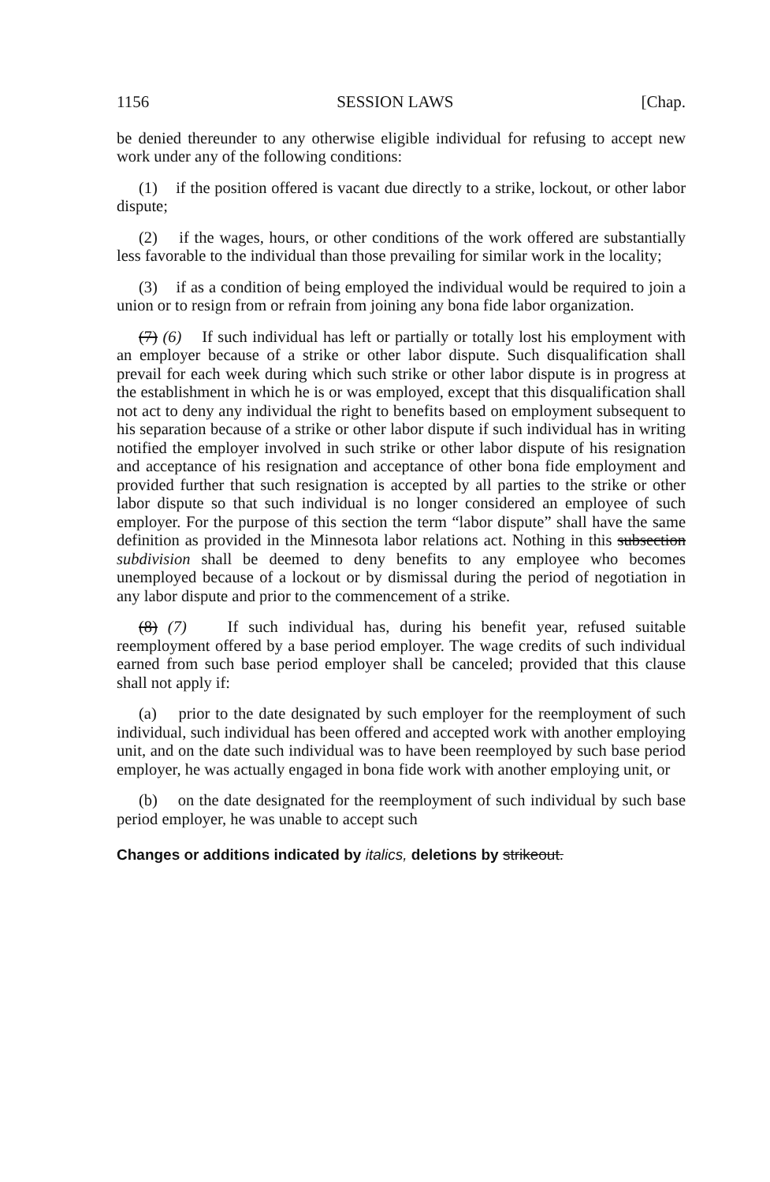1156 SESSION LAWS [Chap.
be denied thereunder to any otherwise eligible individual for refusing to accept new work under any of the following conditions:
(1) if the position offered is vacant due directly to a strike, lockout, or other labor dispute;
(2) if the wages, hours, or other conditions of the work offered are substantially less favorable to the individual than those prevailing for similar work in the locality;
(3) if as a condition of being employed the individual would be required to join a union or to resign from or refrain from joining any bona fide labor organization.
(7) (6) If such individual has left or partially or totally lost his employment with an employer because of a strike or other labor dispute. Such disqualification shall prevail for each week during which such strike or other labor dispute is in progress at the establishment in which he is or was employed, except that this disqualification shall not act to deny any individual the right to benefits based on employment subsequent to his separation because of a strike or other labor dispute if such individual has in writing notified the employer involved in such strike or other labor dispute of his resignation and acceptance of his resignation and acceptance of other bona fide employment and provided further that such resignation is accepted by all parties to the strike or other labor dispute so that such individual is no longer considered an employee of such employer. For the purpose of this section the term “labor dispute” shall have the same definition as provided in the Minnesota labor relations act. Nothing in this subsection subdivision shall be deemed to deny benefits to any employee who becomes unemployed because of a lockout or by dismissal during the period of negotiation in any labor dispute and prior to the commencement of a strike.
(8) (7) If such individual has, during his benefit year, refused suitable reemployment offered by a base period employer. The wage credits of such individual earned from such base period employer shall be canceled; provided that this clause shall not apply if:
(a) prior to the date designated by such employer for the reemployment of such individual, such individual has been offered and accepted work with another employing unit, and on the date such individual was to have been reemployed by such base period employer, he was actually engaged in bona fide work with another employing unit, or
(b) on the date designated for the reemployment of such individual by such base period employer, he was unable to accept such
Changes or additions indicated by italics, deletions by strikeout.